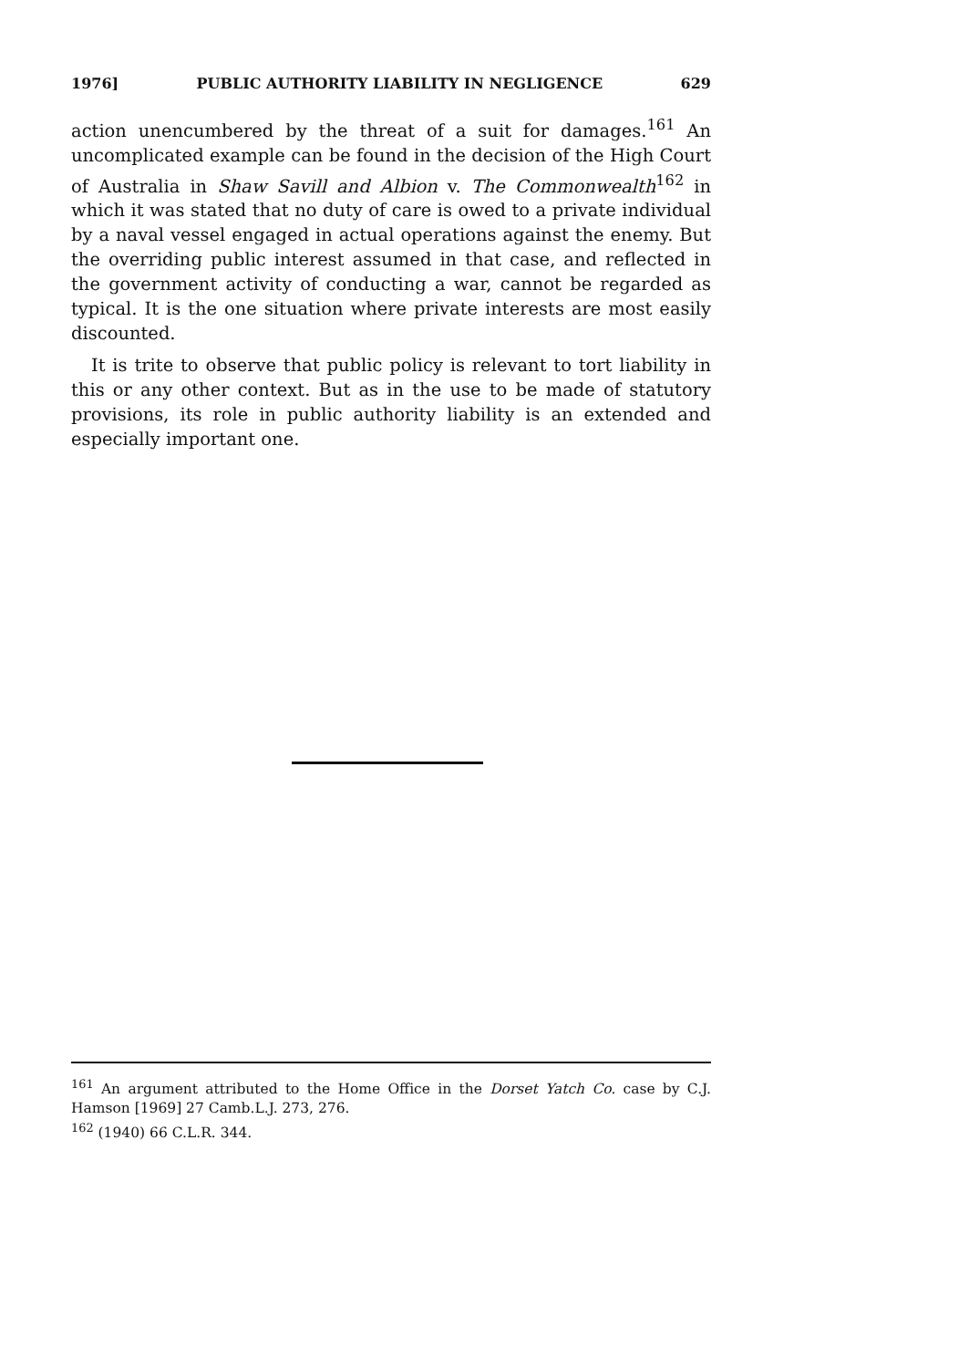1976] PUBLIC AUTHORITY LIABILITY IN NEGLIGENCE 629
action unencumbered by the threat of a suit for damages.<sup>161</sup> An uncomplicated example can be found in the decision of the High Court of Australia in Shaw Savill and Albion v. The Commonwealth<sup>162</sup> in which it was stated that no duty of care is owed to a private individual by a naval vessel engaged in actual operations against the enemy. But the overriding public interest assumed in that case, and reflected in the government activity of conducting a war, cannot be regarded as typical. It is the one situation where private interests are most easily discounted.
It is trite to observe that public policy is relevant to tort liability in this or any other context. But as in the use to be made of statutory provisions, its role in public authority liability is an extended and especially important one.
<sup>161</sup> An argument attributed to the Home Office in the Dorset Yatch Co. case by C.J. Hamson [1969] 27 Camb.L.J. 273, 276.
<sup>162</sup> (1940) 66 C.L.R. 344.